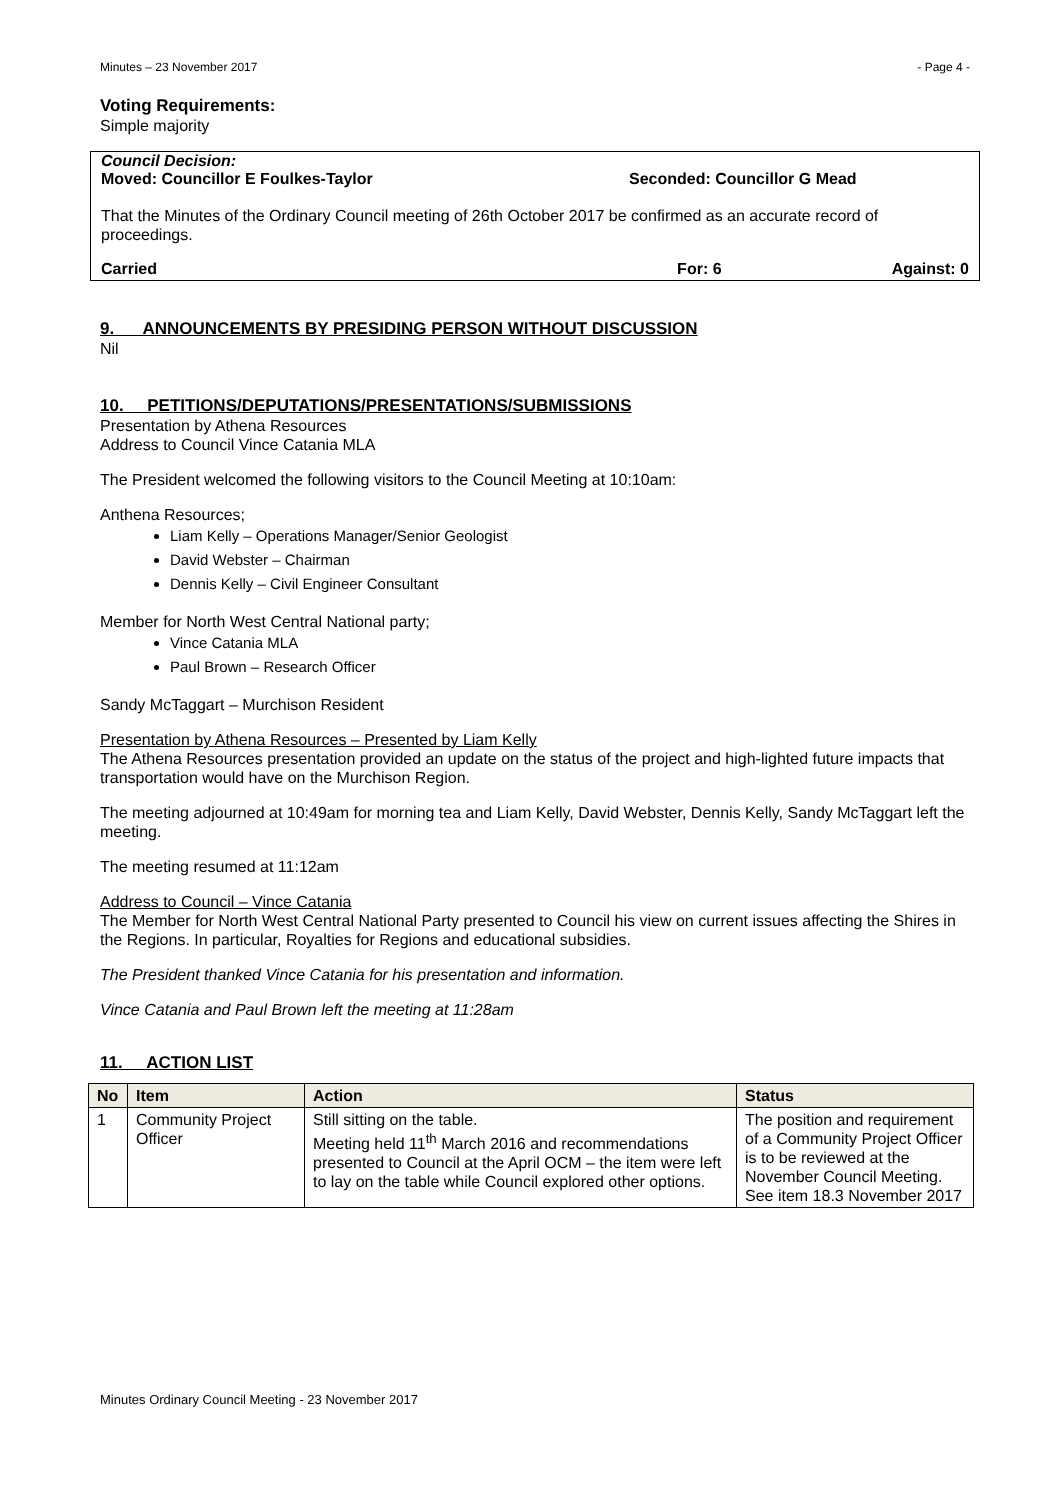Minutes – 23 November 2017 - Page 4 -
Voting Requirements:
Simple majority
Council Decision:
Moved: Councillor E Foulkes-Taylor Seconded: Councillor G Mead
That the Minutes of the Ordinary Council meeting of 26th October 2017 be confirmed as an accurate record of proceedings.
Carried For: 6 Against: 0
9. ANNOUNCEMENTS BY PRESIDING PERSON WITHOUT DISCUSSION
Nil
10. PETITIONS/DEPUTATIONS/PRESENTATIONS/SUBMISSIONS
Presentation by Athena Resources
Address to Council Vince Catania MLA
The President welcomed the following visitors to the Council Meeting at 10:10am:
Anthena Resources;
Liam Kelly – Operations Manager/Senior Geologist
David Webster – Chairman
Dennis Kelly – Civil Engineer Consultant
Member for North West Central National party;
Vince Catania MLA
Paul Brown – Research Officer
Sandy McTaggart – Murchison Resident
Presentation by Athena Resources – Presented by Liam Kelly
The Athena Resources presentation provided an update on the status of the project and high-lighted future impacts that transportation would have on the Murchison Region.
The meeting adjourned at 10:49am for morning tea and Liam Kelly, David Webster, Dennis Kelly, Sandy McTaggart left the meeting.
The meeting resumed at 11:12am
Address to Council – Vince Catania
The Member for North West Central National Party presented to Council his view on current issues affecting the Shires in the Regions. In particular, Royalties for Regions and educational subsidies.
The President thanked Vince Catania for his presentation and information.
Vince Catania and Paul Brown left the meeting at 11:28am
11. ACTION LIST
| No | Item | Action | Status |
| --- | --- | --- | --- |
| 1 | Community Project Officer | Still sitting on the table. Meeting held 11<sup>th</sup> March 2016 and recommendations presented to Council at the April OCM – the item were left to lay on the table while Council explored other options. | The position and requirement of a Community Project Officer is to be reviewed at the November Council Meeting. See item 18.3 November 2017 |
Minutes Ordinary Council Meeting - 23 November 2017